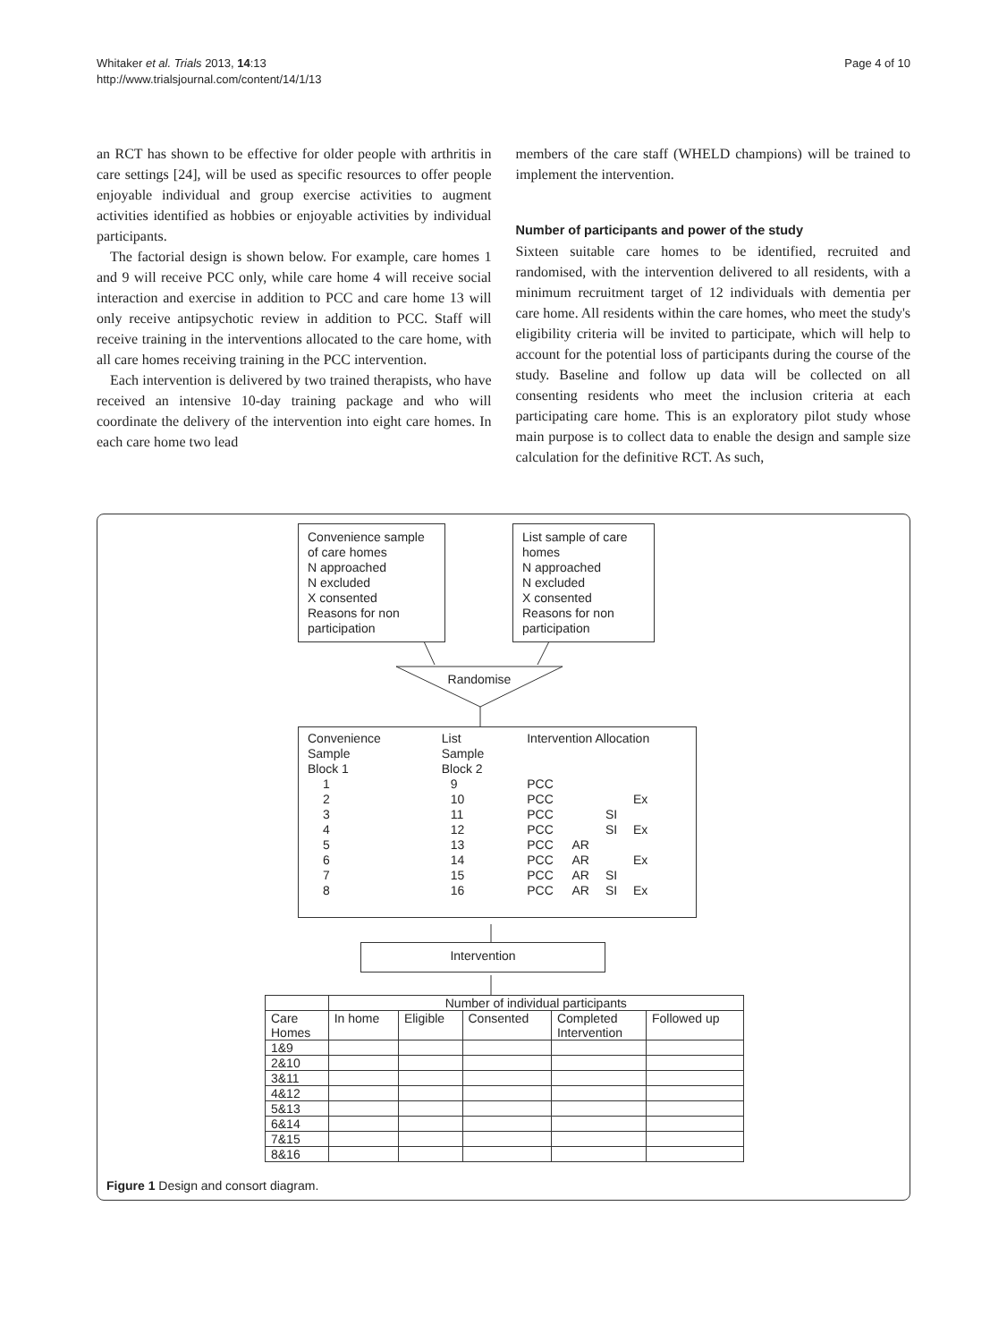Whitaker et al. Trials 2013, 14:13
http://www.trialsjournal.com/content/14/1/13
Page 4 of 10
an RCT has shown to be effective for older people with arthritis in care settings [24], will be used as specific resources to offer people enjoyable individual and group exercise activities to augment activities identified as hobbies or enjoyable activities by individual participants.
The factorial design is shown below. For example, care homes 1 and 9 will receive PCC only, while care home 4 will receive social interaction and exercise in addition to PCC and care home 13 will only receive antipsychotic review in addition to PCC. Staff will receive training in the interventions allocated to the care home, with all care homes receiving training in the PCC intervention.
Each intervention is delivered by two trained therapists, who have received an intensive 10-day training package and who will coordinate the delivery of the intervention into eight care homes. In each care home two lead
members of the care staff (WHELD champions) will be trained to implement the intervention.
Number of participants and power of the study
Sixteen suitable care homes to be identified, recruited and randomised, with the intervention delivered to all residents, with a minimum recruitment target of 12 individuals with dementia per care home. All residents within the care homes, who meet the study's eligibility criteria will be invited to participate, which will help to account for the potential loss of participants during the course of the study. Baseline and follow up data will be collected on all consenting residents who meet the inclusion criteria at each participating care home. This is an exploratory pilot study whose main purpose is to collect data to enable the design and sample size calculation for the definitive RCT. As such,
Convenience sample of care homes
N approached
N excluded
X consented
Reasons for non participation
List sample of care homes
N approached
N excluded
X consented
Reasons for non participation
Randomise
| Convenience Sample Block 1 | List Sample Block 2 | Intervention Allocation | | | |
| 1 | 9 | PCC | | | |
| 2 | 10 | PCC | | | Ex |
| 3 | 11 | PCC | | SI | |
| 4 | 12 | PCC | | SI | Ex |
| 5 | 13 | PCC | AR | | |
| 6 | 14 | PCC | AR | | Ex |
| 7 | 15 | PCC | AR | SI | |
| 8 | 16 | PCC | AR | SI | Ex |
Intervention
| | Number of individual participants | | | | |
| --- | --- | --- | --- | --- | --- |
| Care Homes | In home | Eligible | Consented | Completed Intervention | Followed up |
| 1&9 | | | | | |
| 2&10 | | | | | |
| 3&11 | | | | | |
| 4&12 | | | | | |
| 5&13 | | | | | |
| 6&14 | | | | | |
| 7&15 | | | | | |
| 8&16 | | | | | |
Figure 1 Design and consort diagram.